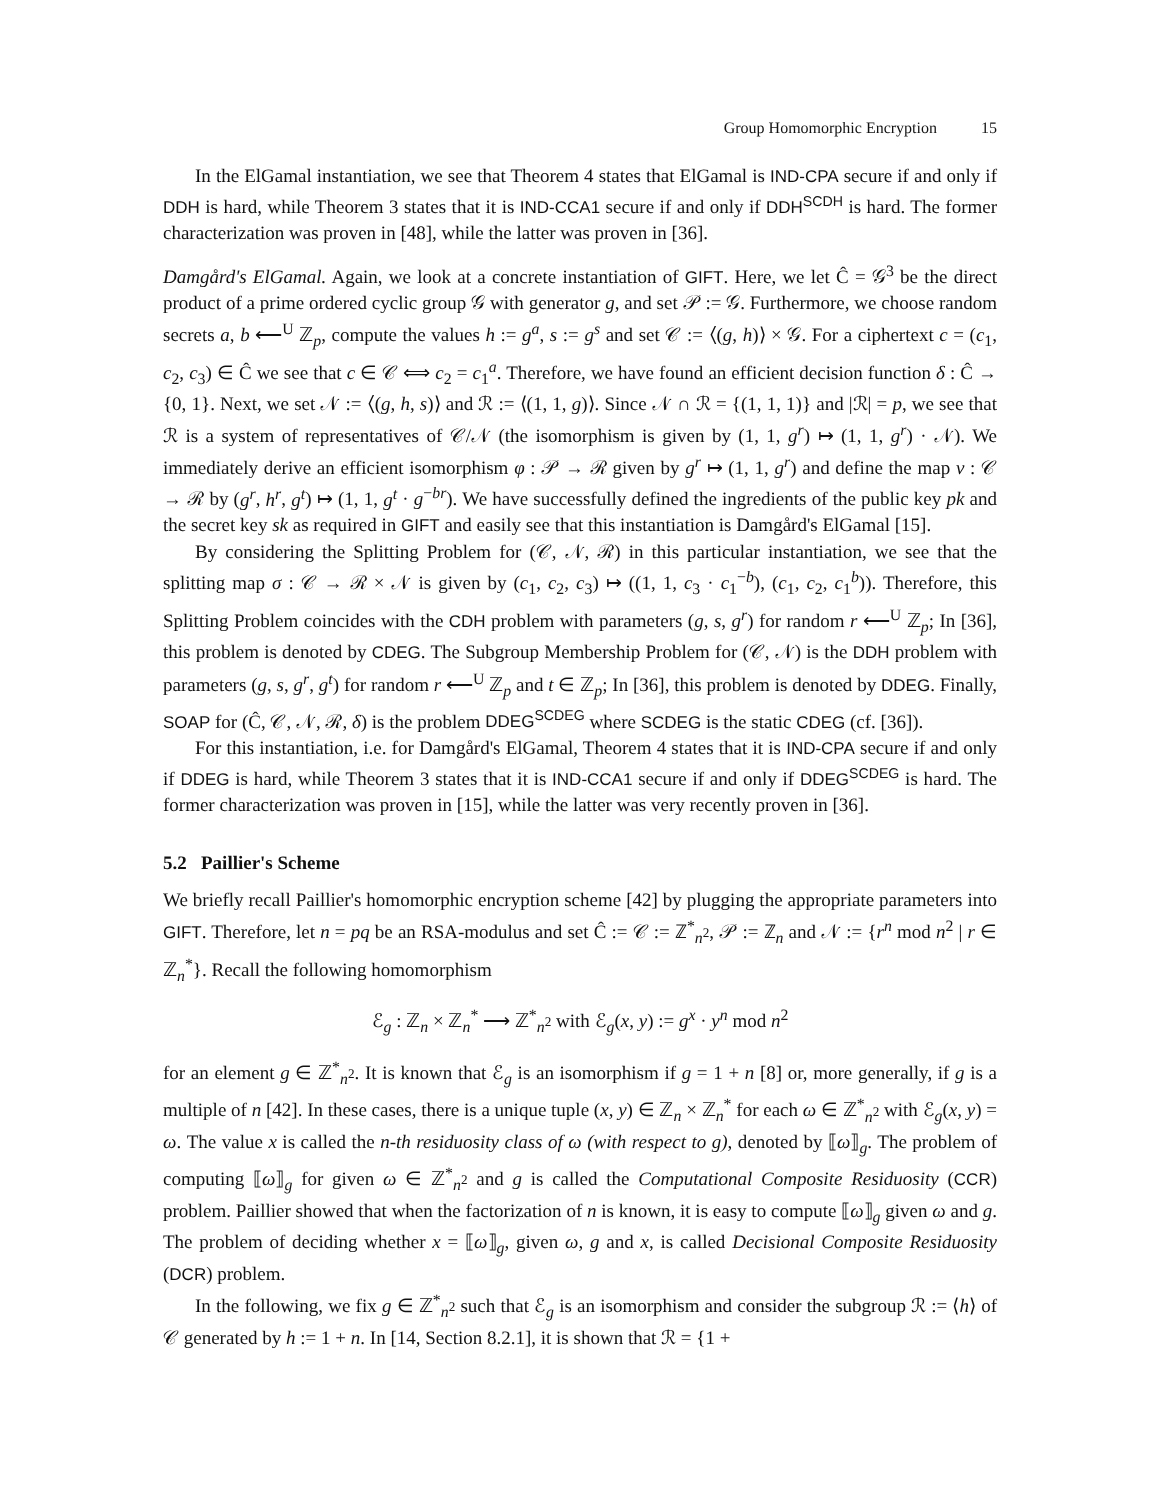Group Homomorphic Encryption 15
In the ElGamal instantiation, we see that Theorem 4 states that ElGamal is IND-CPA secure if and only if DDH is hard, while Theorem 3 states that it is IND-CCA1 secure if and only if DDH<sup>SCDH</sup> is hard. The former characterization was proven in [48], while the latter was proven in [36].
Damgård's ElGamal. Again, we look at a concrete instantiation of GIFT. Here, we let Ĉ = 𝒢<sup>3</sup> be the direct product of a prime ordered cyclic group 𝒢 with generator g, and set 𝒫 := 𝒢. Furthermore, we choose random secrets a, b ⟵<sup>U</sup> ℤ<sub>p</sub>, compute the values h := g<sup>a</sup>, s := g<sup>s</sup> and set 𝒞 := ⟨(g, h)⟩ × 𝒢. For a ciphertext c = (c<sub>1</sub>, c<sub>2</sub>, c<sub>3</sub>) ∈ Ĉ we see that c ∈ 𝒞 ⟺ c<sub>2</sub> = c<sub>1</sub><sup>a</sup>. Therefore, we have found an efficient decision function δ : Ĉ → {0, 1}. Next, we set 𝒩 := ⟨(g, h, s)⟩ and ℛ := ⟨(1, 1, g)⟩. Since 𝒩 ∩ ℛ = {(1, 1, 1)} and |ℛ| = p, we see that ℛ is a system of representatives of 𝒞/𝒩 (the isomorphism is given by (1, 1, g<sup>r</sup>) ↦ (1, 1, g<sup>r</sup>) · 𝒩). We immediately derive an efficient isomorphism φ : 𝒫 → ℛ given by g<sup>r</sup> ↦ (1, 1, g<sup>r</sup>) and define the map ν : 𝒞 → ℛ by (g<sup>r</sup>, h<sup>r</sup>, g<sup>t</sup>) ↦ (1, 1, g<sup>t</sup> · g<sup>−br</sup>). We have successfully defined the ingredients of the public key pk and the secret key sk as required in GIFT and easily see that this instantiation is Damgård's ElGamal [15].
By considering the Splitting Problem for (𝒞, 𝒩, ℛ) in this particular instantiation, we see that the splitting map σ : 𝒞 → ℛ × 𝒩 is given by (c<sub>1</sub>, c<sub>2</sub>, c<sub>3</sub>) ↦ ((1, 1, c<sub>3</sub> · c<sub>1</sub><sup>−b</sup>), (c<sub>1</sub>, c<sub>2</sub>, c<sub>1</sub><sup>b</sup>)). Therefore, this Splitting Problem coincides with the CDH problem with parameters (g, s, g<sup>r</sup>) for random r ⟵<sup>U</sup> ℤ<sub>p</sub>; In [36], this problem is denoted by CDEG. The Subgroup Membership Problem for (𝒞, 𝒩) is the DDH problem with parameters (g, s, g<sup>r</sup>, g<sup>t</sup>) for random r ⟵<sup>U</sup> ℤ<sub>p</sub> and t ∈ ℤ<sub>p</sub>; In [36], this problem is denoted by DDEG. Finally, SOAP for (Ĉ, 𝒞, 𝒩, ℛ, δ) is the problem DDEG<sup>SCDEG</sup> where SCDEG is the static CDEG (cf. [36]).
For this instantiation, i.e. for Damgård's ElGamal, Theorem 4 states that it is IND-CPA secure if and only if DDEG is hard, while Theorem 3 states that it is IND-CCA1 secure if and only if DDEG<sup>SCDEG</sup> is hard. The former characterization was proven in [15], while the latter was very recently proven in [36].
5.2 Paillier's Scheme
We briefly recall Paillier's homomorphic encryption scheme [42] by plugging the appropriate parameters into GIFT. Therefore, let n = pq be an RSA-modulus and set Ĉ := 𝒞 := ℤ<sup>*</sup><sub>n<sup>2</sup></sub>, 𝒫 := ℤ<sub>n</sub> and 𝒩 := {r<sup>n</sup> mod n<sup>2</sup> | r ∈ ℤ<sub>n</sub><sup>*</sup>}. Recall the following homomorphism
ℰ<sub>g</sub> : ℤ<sub>n</sub> × ℤ<sub>n</sub><sup>*</sup> ⟶ ℤ<sup>*</sup><sub>n<sup>2</sup></sub> with ℰ<sub>g</sub>(x, y) := g<sup>x</sup> · y<sup>n</sup> mod n<sup>2</sup>
for an element g ∈ ℤ<sup>*</sup><sub>n<sup>2</sup></sub>. It is known that ℰ<sub>g</sub> is an isomorphism if g = 1 + n [8] or, more generally, if g is a multiple of n [42]. In these cases, there is a unique tuple (x, y) ∈ ℤ<sub>n</sub> × ℤ<sub>n</sub><sup>*</sup> for each ω ∈ ℤ<sup>*</sup><sub>n<sup>2</sup></sub> with ℰ<sub>g</sub>(x, y) = ω. The value x is called the n-th residuosity class of ω (with respect to g), denoted by ⟦ω⟧<sub>g</sub>. The problem of computing ⟦ω⟧<sub>g</sub> for given ω ∈ ℤ<sup>*</sup><sub>n<sup>2</sup></sub> and g is called the Computational Composite Residuosity (CCR) problem. Paillier showed that when the factorization of n is known, it is easy to compute ⟦ω⟧<sub>g</sub> given ω and g. The problem of deciding whether x = ⟦ω⟧<sub>g</sub>, given ω, g and x, is called Decisional Composite Residuosity (DCR) problem.
In the following, we fix g ∈ ℤ<sup>*</sup><sub>n<sup>2</sup></sub> such that ℰ<sub>g</sub> is an isomorphism and consider the subgroup ℛ := ⟨h⟩ of 𝒞 generated by h := 1 + n. In [14, Section 8.2.1], it is shown that ℛ = {1 +